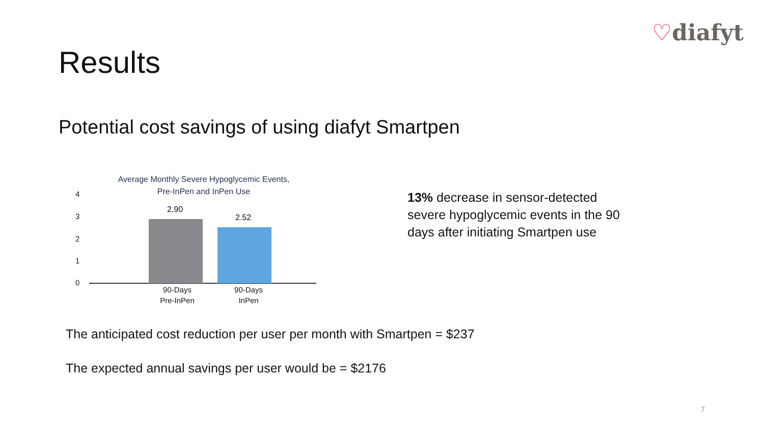♡diafyt
Results
Potential cost savings of using diafyt Smartpen
Average Monthly Severe Hypoglycemic Events,
Pre-InPen and InPen Use
4
3
2
1
0
2.90
2.52
90-Days
Pre-InPen
90-Days
InPen
13% decrease in sensor-detected severe hypoglycemic events in the 90 days after initiating Smartpen use
The anticipated cost reduction per user per month with Smartpen = $237
The expected annual savings per user would be = $2176
7